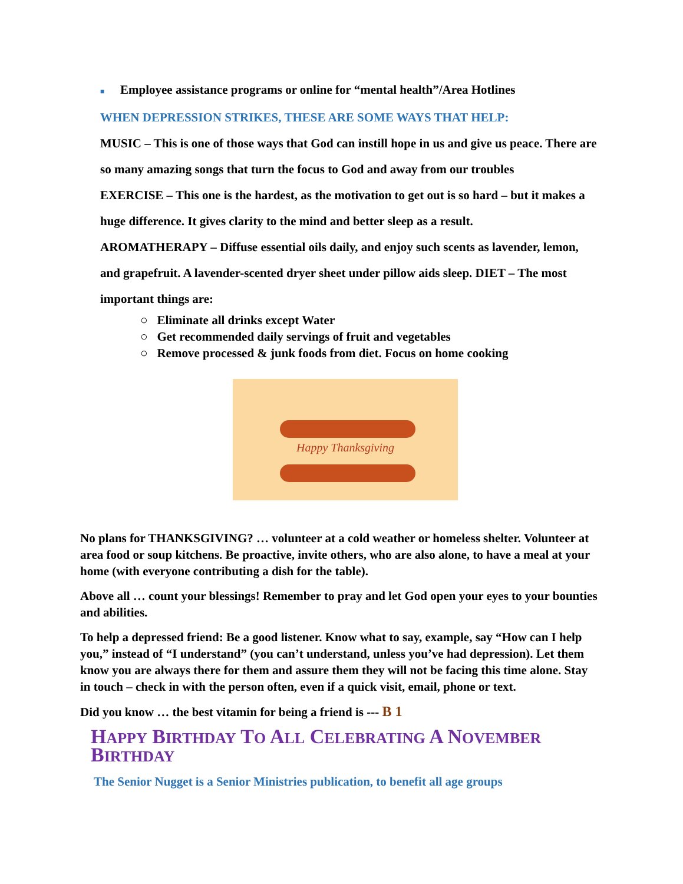■ Employee assistance programs or online for “mental health”/Area Hotlines
WHEN DEPRESSION STRIKES, THESE ARE SOME WAYS THAT HELP:
MUSIC – This is one of those ways that God can instill hope in us and give us peace. There are so many amazing songs that turn the focus to God and away from our troubles
EXERCISE – This one is the hardest, as the motivation to get out is so hard – but it makes a huge difference. It gives clarity to the mind and better sleep as a result.
AROMATHERAPY – Diffuse essential oils daily, and enjoy such scents as lavender, lemon, and grapefruit. A lavender-scented dryer sheet under pillow aids sleep. DIET – The most important things are:
○ Eliminate all drinks except Water
○ Get recommended daily servings of fruit and vegetables
○ Remove processed & junk foods from diet. Focus on home cooking
Happy Thanksgiving
No plans for THANKSGIVING? … volunteer at a cold weather or homeless shelter. Volunteer at area food or soup kitchens. Be proactive, invite others, who are also alone, to have a meal at your home (with everyone contributing a dish for the table).
Above all … count your blessings! Remember to pray and let God open your eyes to your bounties and abilities.
To help a depressed friend: Be a good listener. Know what to say, example, say “How can I help you,” instead of “I understand” (you can’t understand, unless you’ve had depression). Let them know you are always there for them and assure them they will not be facing this time alone. Stay in touch – check in with the person often, even if a quick visit, email, phone or text.
Did you know … the best vitamin for being a friend is --- B 1
HAPPY BIRTHDAY TO ALL CELEBRATING A NOVEMBER BIRTHDAY
The Senior Nugget is a Senior Ministries publication, to benefit all age groups